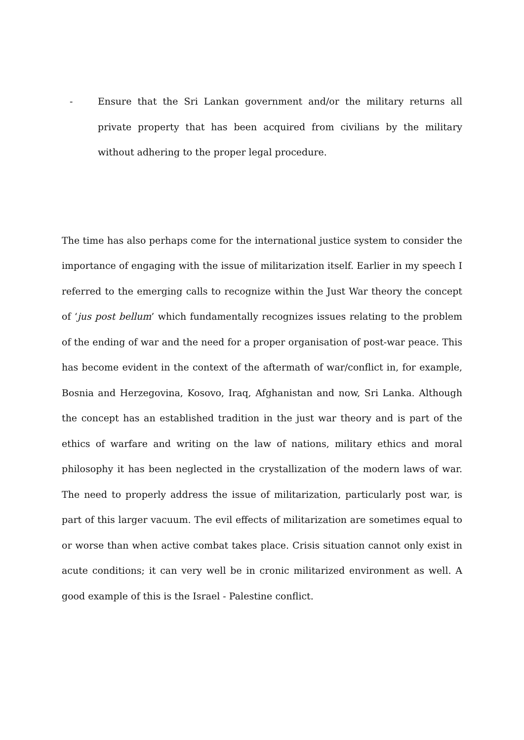- Ensure that the Sri Lankan government and/or the military returns all private property that has been acquired from civilians by the military without adhering to the proper legal procedure.
The time has also perhaps come for the international justice system to consider the importance of engaging with the issue of militarization itself. Earlier in my speech I referred to the emerging calls to recognize within the Just War theory the concept of ‘jus post bellum’ which fundamentally recognizes issues relating to the problem of the ending of war and the need for a proper organisation of post-war peace. This has become evident in the context of the aftermath of war/conflict in, for example, Bosnia and Herzegovina, Kosovo, Iraq, Afghanistan and now, Sri Lanka. Although the concept has an established tradition in the just war theory and is part of the ethics of warfare and writing on the law of nations, military ethics and moral philosophy it has been neglected in the crystallization of the modern laws of war. The need to properly address the issue of militarization, particularly post war, is part of this larger vacuum. The evil effects of militarization are sometimes equal to or worse than when active combat takes place. Crisis situation cannot only exist in acute conditions; it can very well be in cronic militarized environment as well. A good example of this is the Israel - Palestine conflict.